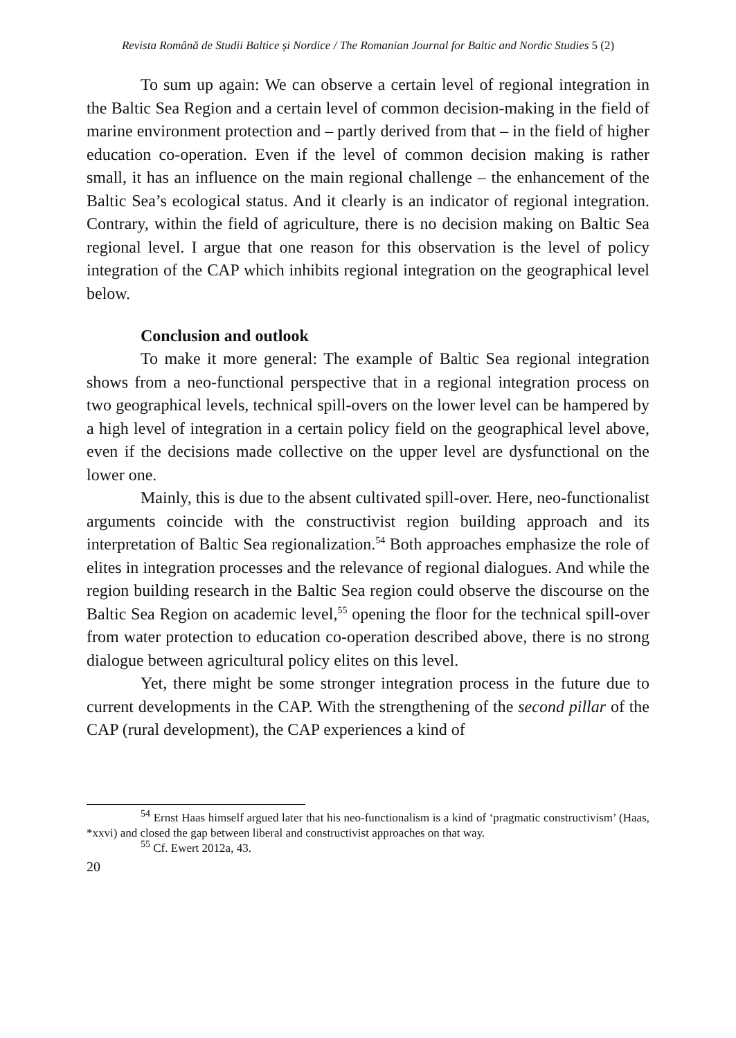Revista Română de Studii Baltice și Nordice / The Romanian Journal for Baltic and Nordic Studies 5 (2)
To sum up again: We can observe a certain level of regional integration in the Baltic Sea Region and a certain level of common decision-making in the field of marine environment protection and – partly derived from that – in the field of higher education co-operation. Even if the level of common decision making is rather small, it has an influence on the main regional challenge – the enhancement of the Baltic Sea’s ecological status. And it clearly is an indicator of regional integration. Contrary, within the field of agriculture, there is no decision making on Baltic Sea regional level. I argue that one reason for this observation is the level of policy integration of the CAP which inhibits regional integration on the geographical level below.
Conclusion and outlook
To make it more general: The example of Baltic Sea regional integration shows from a neo-functional perspective that in a regional integration process on two geographical levels, technical spill-overs on the lower level can be hampered by a high level of integration in a certain policy field on the geographical level above, even if the decisions made collective on the upper level are dysfunctional on the lower one.
Mainly, this is due to the absent cultivated spill-over. Here, neo-functionalist arguments coincide with the constructivist region building approach and its interpretation of Baltic Sea regionalization.<sup>54</sup> Both approaches emphasize the role of elites in integration processes and the relevance of regional dialogues. And while the region building research in the Baltic Sea region could observe the discourse on the Baltic Sea Region on academic level,<sup>55</sup> opening the floor for the technical spill-over from water protection to education co-operation described above, there is no strong dialogue between agricultural policy elites on this level.
Yet, there might be some stronger integration process in the future due to current developments in the CAP. With the strengthening of the second pillar of the CAP (rural development), the CAP experiences a kind of
<sup>54</sup> Ernst Haas himself argued later that his neo-functionalism is a kind of ‘pragmatic constructivism’ (Haas, *xxvi) and closed the gap between liberal and constructivist approaches on that way.
<sup>55</sup> Cf. Ewert 2012a, 43.
20